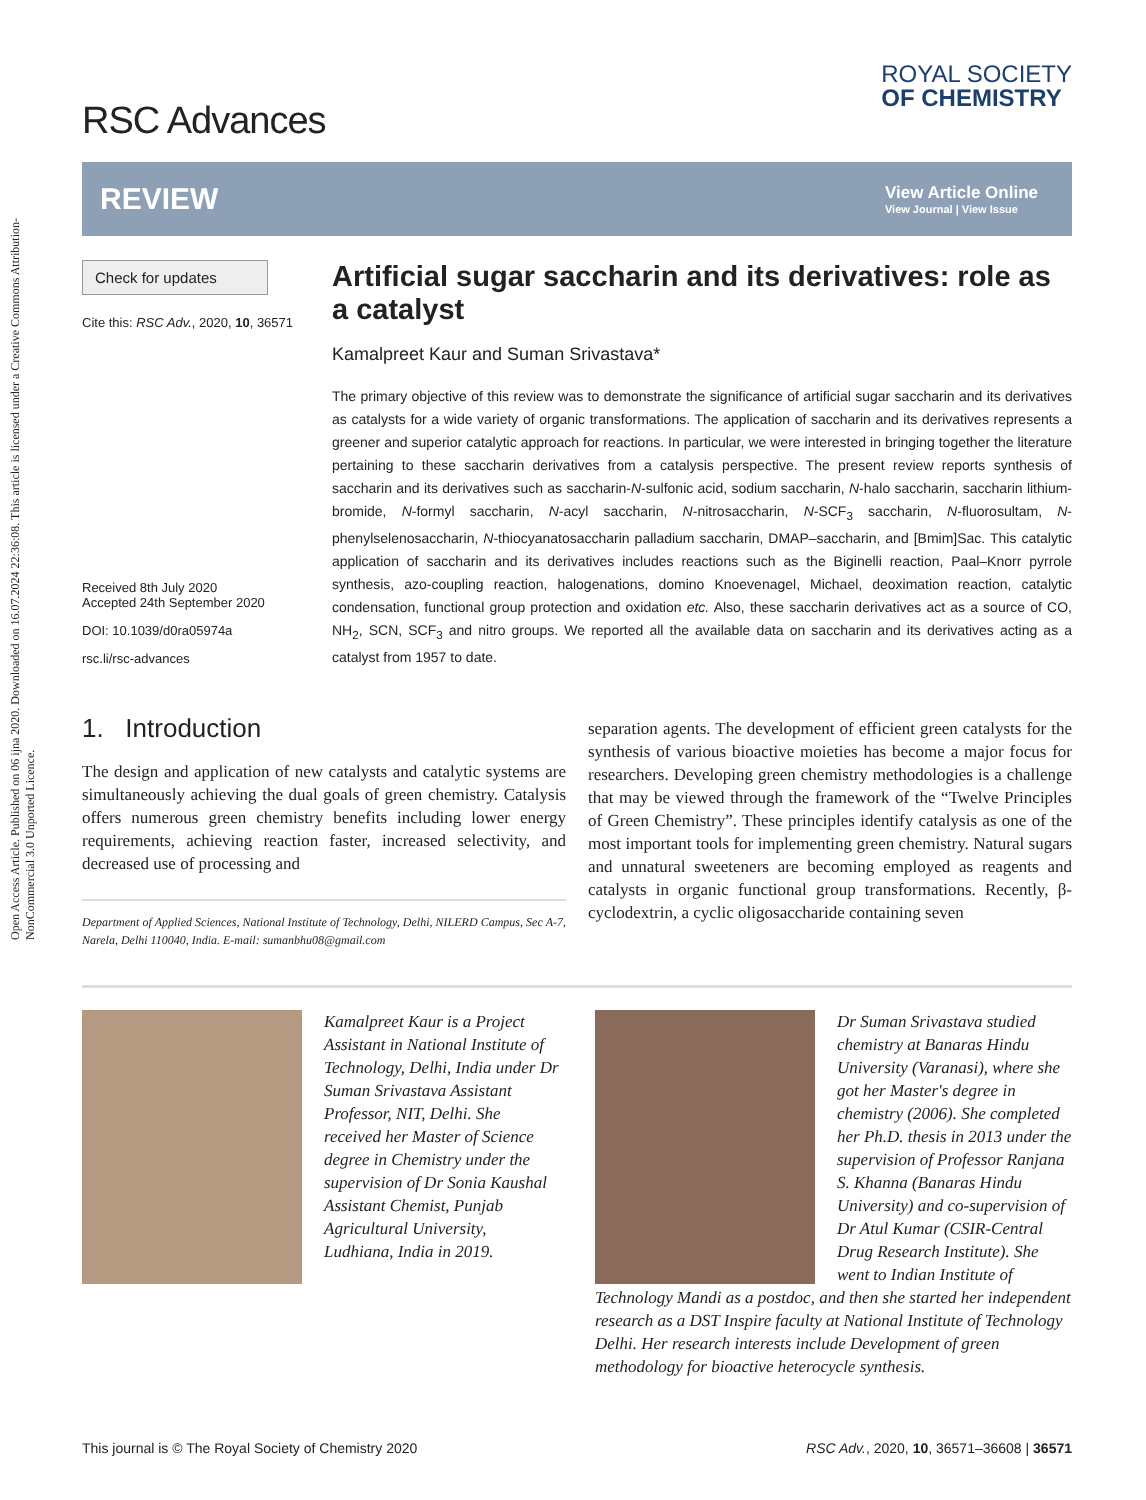Open Access Article. Published on 06 ijna 2020. Downloaded on 16.07.2024 22:36:08. This article is licensed under a Creative Commons Attribution-NonCommercial 3.0 Unported Licence.
RSC Advances
ROYAL SOCIETY
OF CHEMISTRY
REVIEW
View Article Online
View Journal | View Issue
Check for updates
Cite this: RSC Adv., 2020, 10, 36571
Received 8th July 2020
Accepted 24th September 2020
DOI: 10.1039/d0ra05974a
rsc.li/rsc-advances
Artificial sugar saccharin and its derivatives: role as a catalyst
Kamalpreet Kaur and Suman Srivastava*
The primary objective of this review was to demonstrate the significance of artificial sugar saccharin and its derivatives as catalysts for a wide variety of organic transformations. The application of saccharin and its derivatives represents a greener and superior catalytic approach for reactions. In particular, we were interested in bringing together the literature pertaining to these saccharin derivatives from a catalysis perspective. The present review reports synthesis of saccharin and its derivatives such as saccharin-N-sulfonic acid, sodium saccharin, N-halo saccharin, saccharin lithium-bromide, N-formyl saccharin, N-acyl saccharin, N-nitrosaccharin, N-SCF<sub>3</sub> saccharin, N-fluorosultam, N-phenylselenosaccharin, N-thiocyanatosaccharin palladium saccharin, DMAP–saccharin, and [Bmim]Sac. This catalytic application of saccharin and its derivatives includes reactions such as the Biginelli reaction, Paal–Knorr pyrrole synthesis, azo-coupling reaction, halogenations, domino Knoevenagel, Michael, deoximation reaction, catalytic condensation, functional group protection and oxidation etc. Also, these saccharin derivatives act as a source of CO, NH<sub>2</sub>, SCN, SCF<sub>3</sub> and nitro groups. We reported all the available data on saccharin and its derivatives acting as a catalyst from 1957 to date.
1. Introduction
The design and application of new catalysts and catalytic systems are simultaneously achieving the dual goals of green chemistry. Catalysis offers numerous green chemistry benefits including lower energy requirements, achieving reaction faster, increased selectivity, and decreased use of processing and
Department of Applied Sciences, National Institute of Technology, Delhi, NILERD Campus, Sec A-7, Narela, Delhi 110040, India. E-mail: sumanbhu08@gmail.com
separation agents. The development of efficient green catalysts for the synthesis of various bioactive moieties has become a major focus for researchers. Developing green chemistry methodologies is a challenge that may be viewed through the framework of the “Twelve Principles of Green Chemistry”. These principles identify catalysis as one of the most important tools for implementing green chemistry. Natural sugars and unnatural sweeteners are becoming employed as reagents and catalysts in organic functional group transformations. Recently, β-cyclodextrin, a cyclic oligosaccharide containing seven
Kamalpreet Kaur is a Project Assistant in National Institute of Technology, Delhi, India under Dr Suman Srivastava Assistant Professor, NIT, Delhi. She received her Master of Science degree in Chemistry under the supervision of Dr Sonia Kaushal Assistant Chemist, Punjab Agricultural University, Ludhiana, India in 2019.
Dr Suman Srivastava studied chemistry at Banaras Hindu University (Varanasi), where she got her Master's degree in chemistry (2006). She completed her Ph.D. thesis in 2013 under the supervision of Professor Ranjana S. Khanna (Banaras Hindu University) and co-supervision of Dr Atul Kumar (CSIR-Central Drug Research Institute). She went to Indian Institute of Technology Mandi as a postdoc, and then she started her independent research as a DST Inspire faculty at National Institute of Technology Delhi. Her research interests include Development of green methodology for bioactive heterocycle synthesis.
This journal is © The Royal Society of Chemistry 2020 RSC Adv., 2020, 10, 36571–36608 | 36571